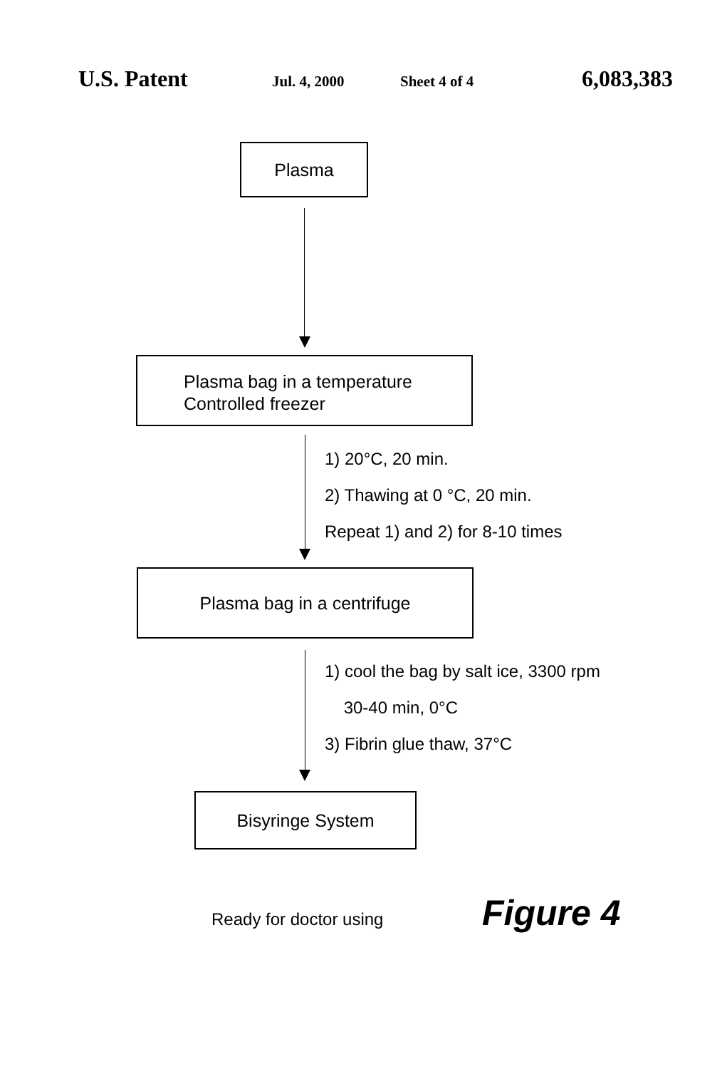U.S. Patent Jul. 4, 2000 Sheet 4 of 4 6,083,383
Plasma
Plasma bag in a temperature
Controlled freezer
1) 20°C, 20 min.
2) Thawing at 0 °C, 20 min.
Repeat 1) and 2) for 8-10 times
Plasma bag in a centrifuge
1) cool the bag by salt ice, 3300 rpm
30-40 min, 0°C
3) Fibrin glue thaw, 37°C
Bisyringe System
Ready for doctor using Figure 4